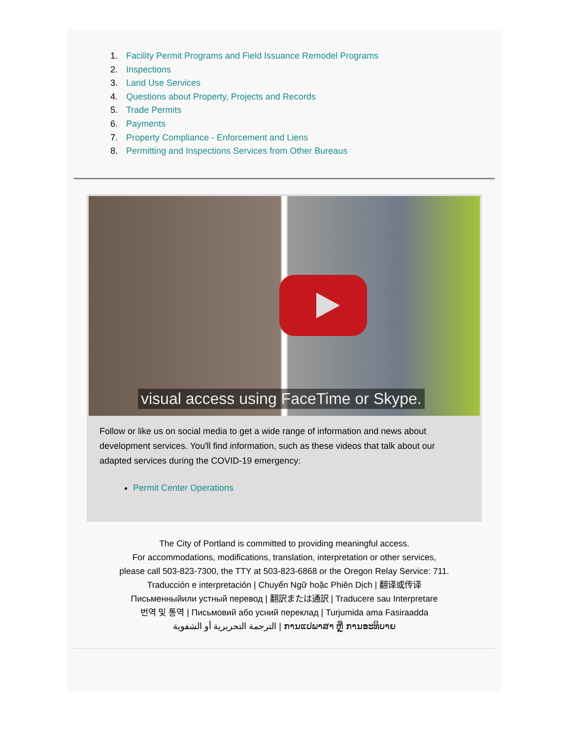1. Facility Permit Programs and Field Issuance Remodel Programs
2. Inspections
3. Land Use Services
4. Questions about Property, Projects and Records
5. Trade Permits
6. Payments
7. Property Compliance - Enforcement and Liens
8. Permitting and Inspections Services from Other Bureaus
visual access using FaceTime or Skype.
Follow or like us on social media to get a wide range of information and news about development services. You'll find information, such as these videos that talk about our adapted services during the COVID-19 emergency:
Permit Center Operations
The City of Portland is committed to providing meaningful access.
For accommodations, modifications, translation, interpretation or other services,
please call 503-823-7300, the TTY at 503-823-6868 or the Oregon Relay Service: 711.
Traducción e interpretación | Chuyển Ngữ hoặc Phiên Dịch | 翻译或传译
Письменныйили устный перевод | 翻訳または通訳 | Traducere sau Interpretare
번역 및 통역 | Письмовий або усний переклад | Turjumida ama Fasiraadda
الترجمة التحريرية أو الشفوية | ການແປພາສາ ຫຼື ການອະທິບາຍ